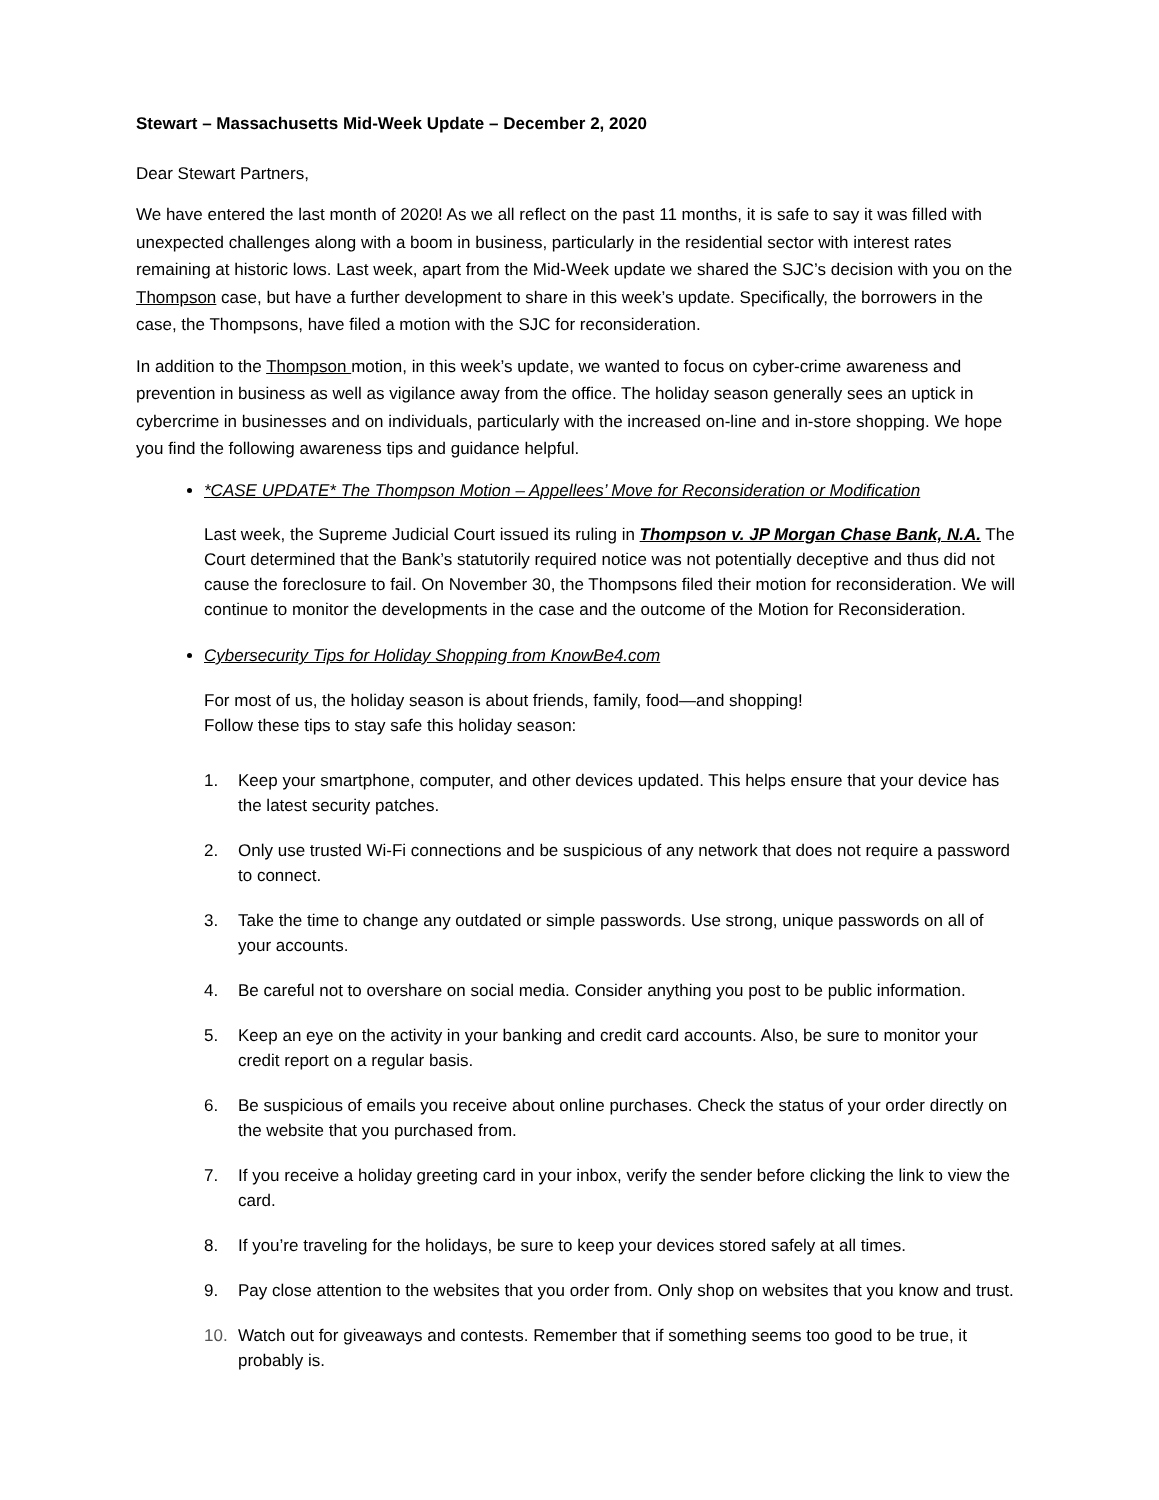Stewart – Massachusetts Mid-Week Update – December 2, 2020
Dear Stewart Partners,
We have entered the last month of 2020! As we all reflect on the past 11 months, it is safe to say it was filled with unexpected challenges along with a boom in business, particularly in the residential sector with interest rates remaining at historic lows. Last week, apart from the Mid-Week update we shared the SJC’s decision with you on the Thompson case, but have a further development to share in this week’s update. Specifically, the borrowers in the case, the Thompsons, have filed a motion with the SJC for reconsideration.
In addition to the Thompson motion, in this week’s update, we wanted to focus on cyber-crime awareness and prevention in business as well as vigilance away from the office. The holiday season generally sees an uptick in cybercrime in businesses and on individuals, particularly with the increased on-line and in-store shopping. We hope you find the following awareness tips and guidance helpful.
*CASE UPDATE* The Thompson Motion – Appellees’ Move for Reconsideration or Modification
Last week, the Supreme Judicial Court issued its ruling in Thompson v. JP Morgan Chase Bank, N.A. The Court determined that the Bank’s statutorily required notice was not potentially deceptive and thus did not cause the foreclosure to fail. On November 30, the Thompsons filed their motion for reconsideration. We will continue to monitor the developments in the case and the outcome of the Motion for Reconsideration.
Cybersecurity Tips for Holiday Shopping from KnowBe4.com
For most of us, the holiday season is about friends, family, food—and shopping!
Follow these tips to stay safe this holiday season:
1. Keep your smartphone, computer, and other devices updated. This helps ensure that your device has the latest security patches.
2. Only use trusted Wi-Fi connections and be suspicious of any network that does not require a password to connect.
3. Take the time to change any outdated or simple passwords. Use strong, unique passwords on all of your accounts.
4. Be careful not to overshare on social media. Consider anything you post to be public information.
5. Keep an eye on the activity in your banking and credit card accounts. Also, be sure to monitor your credit report on a regular basis.
6. Be suspicious of emails you receive about online purchases. Check the status of your order directly on the website that you purchased from.
7. If you receive a holiday greeting card in your inbox, verify the sender before clicking the link to view the card.
8. If you’re traveling for the holidays, be sure to keep your devices stored safely at all times.
9. Pay close attention to the websites that you order from. Only shop on websites that you know and trust.
10. Watch out for giveaways and contests. Remember that if something seems too good to be true, it probably is.